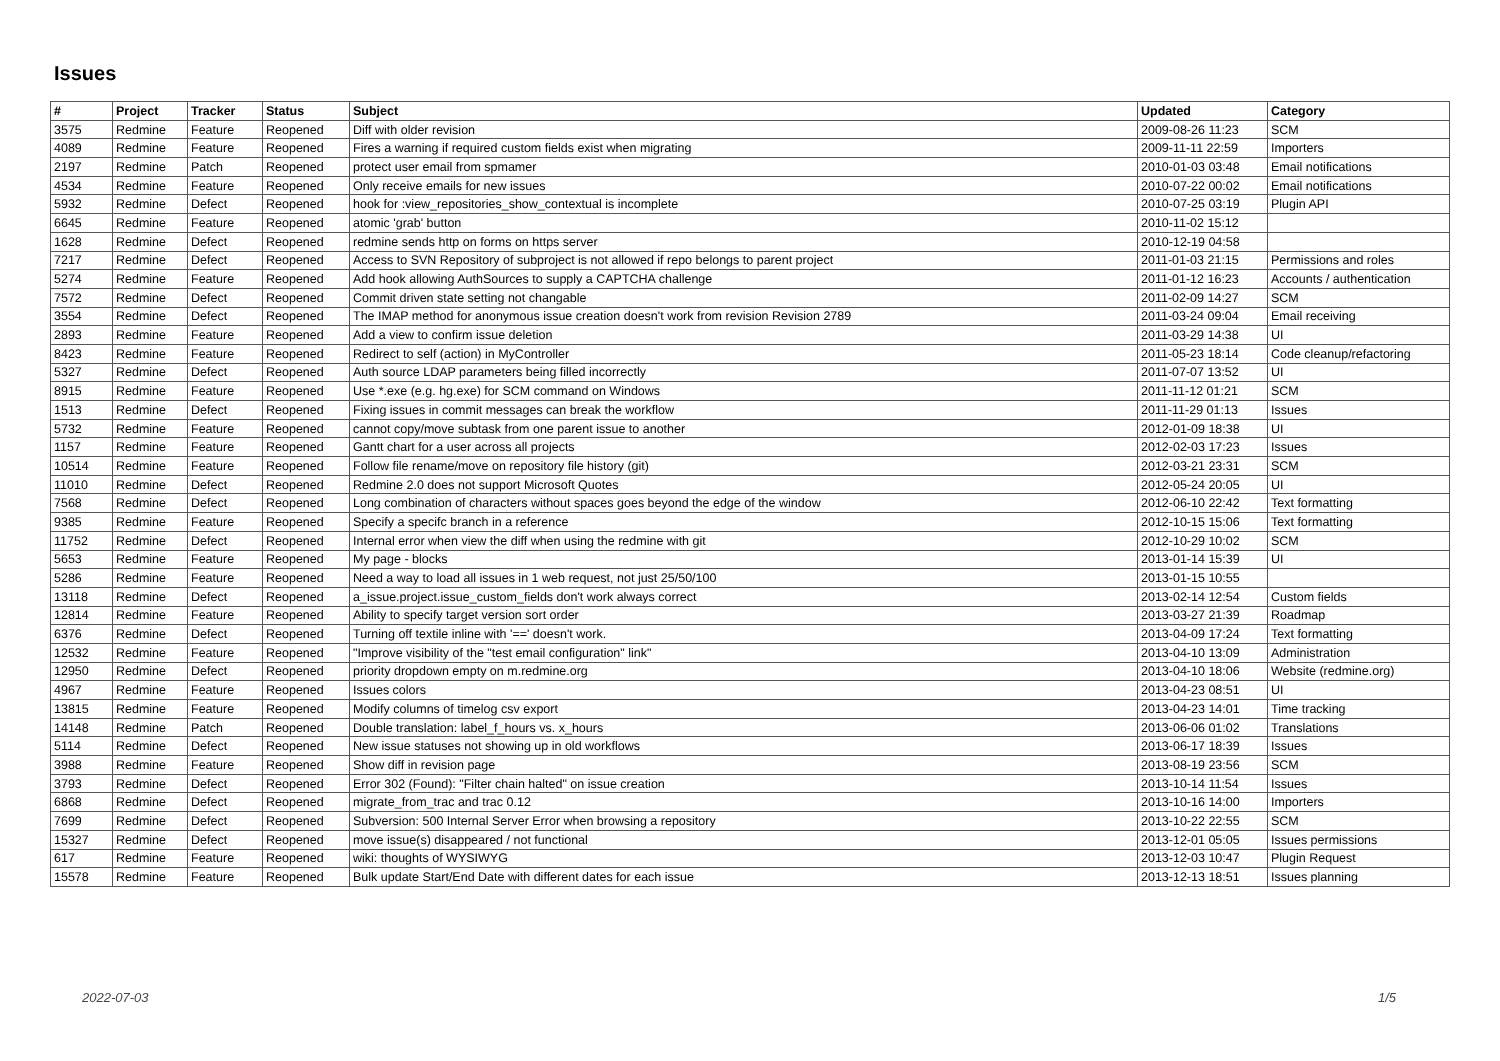Issues
| # | Project | Tracker | Status | Subject | Updated | Category |
| --- | --- | --- | --- | --- | --- | --- |
| 3575 | Redmine | Feature | Reopened | Diff with older revision | 2009-08-26 11:23 | SCM |
| 4089 | Redmine | Feature | Reopened | Fires a warning if required custom fields exist when migrating | 2009-11-11 22:59 | Importers |
| 2197 | Redmine | Patch | Reopened | protect user email from spmamer | 2010-01-03 03:48 | Email notifications |
| 4534 | Redmine | Feature | Reopened | Only receive emails for new issues | 2010-07-22 00:02 | Email notifications |
| 5932 | Redmine | Defect | Reopened | hook for :view_repositories_show_contextual is incomplete | 2010-07-25 03:19 | Plugin API |
| 6645 | Redmine | Feature | Reopened | atomic 'grab' button | 2010-11-02 15:12 | |
| 1628 | Redmine | Defect | Reopened | redmine sends http on forms on https server | 2010-12-19 04:58 | |
| 7217 | Redmine | Defect | Reopened | Access to SVN Repository of subproject is not allowed if repo belongs to parent project | 2011-01-03 21:15 | Permissions and roles |
| 5274 | Redmine | Feature | Reopened | Add hook allowing AuthSources to supply a CAPTCHA challenge | 2011-01-12 16:23 | Accounts / authentication |
| 7572 | Redmine | Defect | Reopened | Commit driven state setting not changable | 2011-02-09 14:27 | SCM |
| 3554 | Redmine | Defect | Reopened | The IMAP method for anonymous issue creation doesn't work from revision Revision 2789 | 2011-03-24 09:04 | Email receiving |
| 2893 | Redmine | Feature | Reopened | Add a view to confirm issue deletion | 2011-03-29 14:38 | UI |
| 8423 | Redmine | Feature | Reopened | Redirect to self (action) in MyController | 2011-05-23 18:14 | Code cleanup/refactoring |
| 5327 | Redmine | Defect | Reopened | Auth source LDAP parameters being filled incorrectly | 2011-07-07 13:52 | UI |
| 8915 | Redmine | Feature | Reopened | Use *.exe (e.g. hg.exe) for SCM command on Windows | 2011-11-12 01:21 | SCM |
| 1513 | Redmine | Defect | Reopened | Fixing issues in commit messages can break the workflow | 2011-11-29 01:13 | Issues |
| 5732 | Redmine | Feature | Reopened | cannot copy/move subtask from one parent issue to another | 2012-01-09 18:38 | UI |
| 1157 | Redmine | Feature | Reopened | Gantt chart for a user across all projects | 2012-02-03 17:23 | Issues |
| 10514 | Redmine | Feature | Reopened | Follow file rename/move on repository file history (git) | 2012-03-21 23:31 | SCM |
| 11010 | Redmine | Defect | Reopened | Redmine 2.0 does not support Microsoft Quotes | 2012-05-24 20:05 | UI |
| 7568 | Redmine | Defect | Reopened | Long combination of characters without spaces goes beyond the edge of the window | 2012-06-10 22:42 | Text formatting |
| 9385 | Redmine | Feature | Reopened | Specify a specifc branch in a reference | 2012-10-15 15:06 | Text formatting |
| 11752 | Redmine | Defect | Reopened | Internal error when view the diff when using the redmine with git | 2012-10-29 10:02 | SCM |
| 5653 | Redmine | Feature | Reopened | My page - blocks | 2013-01-14 15:39 | UI |
| 5286 | Redmine | Feature | Reopened | Need a way to load all issues in 1 web request, not just 25/50/100 | 2013-01-15 10:55 | |
| 13118 | Redmine | Defect | Reopened | a_issue.project.issue_custom_fields don't work always correct | 2013-02-14 12:54 | Custom fields |
| 12814 | Redmine | Feature | Reopened | Ability to specify target version sort order | 2013-03-27 21:39 | Roadmap |
| 6376 | Redmine | Defect | Reopened | Turning off textile inline with '==' doesn't work. | 2013-04-09 17:24 | Text formatting |
| 12532 | Redmine | Feature | Reopened | "Improve visibility of the "test email configuration" link" | 2013-04-10 13:09 | Administration |
| 12950 | Redmine | Defect | Reopened | priority dropdown empty on m.redmine.org | 2013-04-10 18:06 | Website (redmine.org) |
| 4967 | Redmine | Feature | Reopened | Issues colors | 2013-04-23 08:51 | UI |
| 13815 | Redmine | Feature | Reopened | Modify columns of timelog csv export | 2013-04-23 14:01 | Time tracking |
| 14148 | Redmine | Patch | Reopened | Double translation: label_f_hours vs. x_hours | 2013-06-06 01:02 | Translations |
| 5114 | Redmine | Defect | Reopened | New issue statuses not showing up in old workflows | 2013-06-17 18:39 | Issues |
| 3988 | Redmine | Feature | Reopened | Show diff in revision page | 2013-08-19 23:56 | SCM |
| 3793 | Redmine | Defect | Reopened | Error 302 (Found): "Filter chain halted" on issue creation | 2013-10-14 11:54 | Issues |
| 6868 | Redmine | Defect | Reopened | migrate_from_trac and trac 0.12 | 2013-10-16 14:00 | Importers |
| 7699 | Redmine | Defect | Reopened | Subversion: 500 Internal Server Error when browsing a repository | 2013-10-22 22:55 | SCM |
| 15327 | Redmine | Defect | Reopened | move issue(s) disappeared / not functional | 2013-12-01 05:05 | Issues permissions |
| 617 | Redmine | Feature | Reopened | wiki: thoughts of WYSIWYG | 2013-12-03 10:47 | Plugin Request |
| 15578 | Redmine | Feature | Reopened | Bulk update Start/End Date with different dates for each issue | 2013-12-13 18:51 | Issues planning |
2022-07-03 1/5